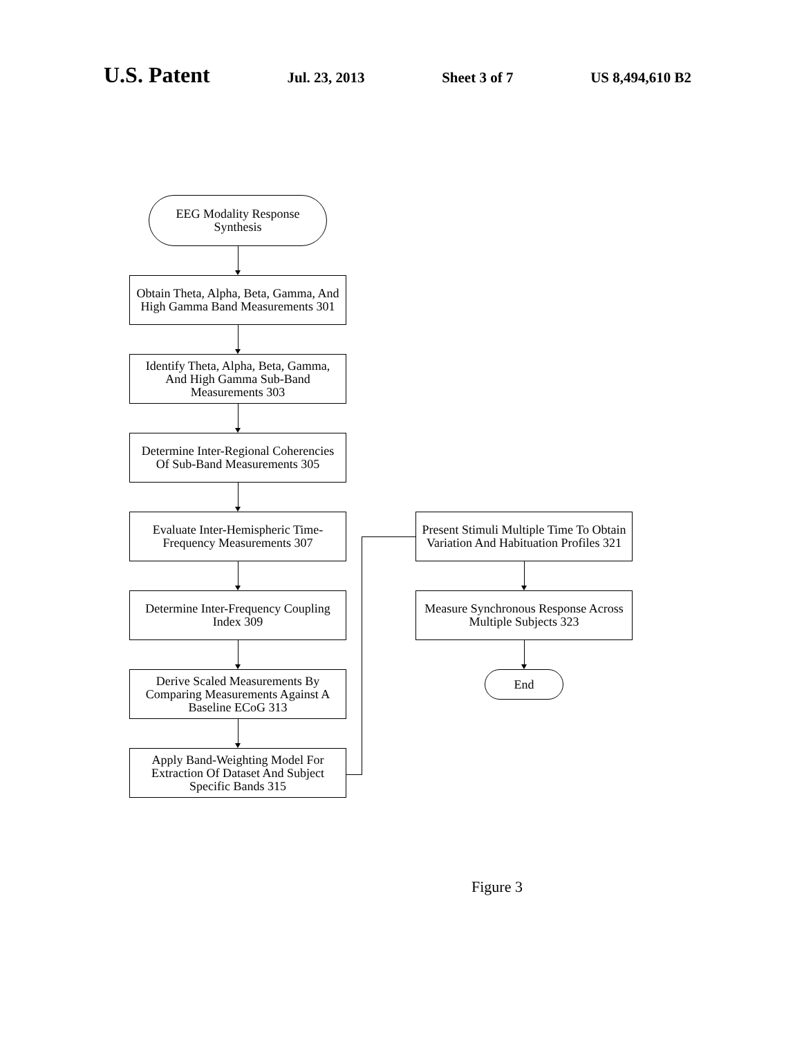U.S. Patent Jul. 23, 2013 Sheet 3 of 7 US 8,494,610 B2
EEG Modality Response
Synthesis
Obtain Theta, Alpha, Beta, Gamma, And High Gamma Band Measurements 301
Identify Theta, Alpha, Beta, Gamma, And High Gamma Sub-Band Measurements 303
Determine Inter-Regional Coherencies Of Sub-Band Measurements 305
Evaluate Inter-Hemispheric Time-Frequency Measurements 307
Determine Inter-Frequency Coupling Index 309
Derive Scaled Measurements By Comparing Measurements Against A Baseline ECoG 313
Apply Band-Weighting Model For Extraction Of Dataset And Subject Specific Bands 315
Present Stimuli Multiple Time To Obtain Variation And Habituation Profiles 321
Measure Synchronous Response Across Multiple Subjects 323
End
Figure 3